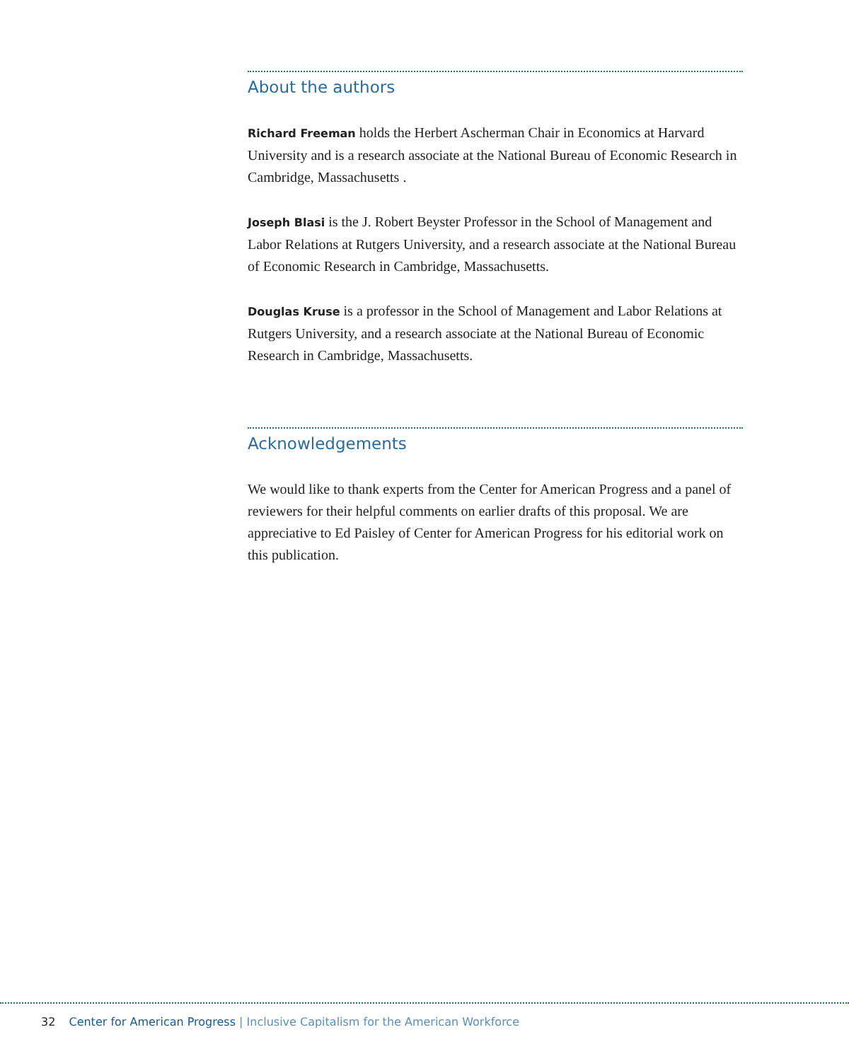About the authors
Richard Freeman holds the Herbert Ascherman Chair in Economics at Harvard University and is a research associate at the National Bureau of Economic Research in Cambridge, Massachusetts .
Joseph Blasi is the J. Robert Beyster Professor in the School of Management and Labor Relations at Rutgers University, and a research associate at the National Bureau of Economic Research in Cambridge, Massachusetts.
Douglas Kruse is a professor in the School of Management and Labor Relations at Rutgers University, and a research associate at the National Bureau of Economic Research in Cambridge, Massachusetts.
Acknowledgements
We would like to thank experts from the Center for American Progress and a panel of reviewers for their helpful comments on earlier drafts of this proposal. We are appreciative to Ed Paisley of Center for American Progress for his editorial work on this publication.
32 Center for American Progress | Inclusive Capitalism for the American Workforce